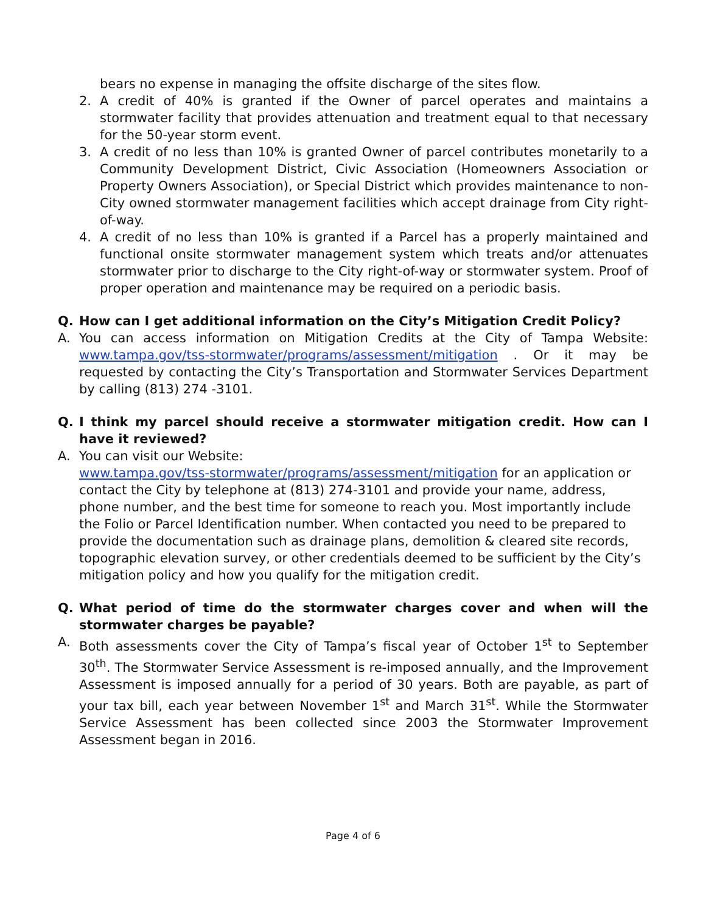bears no expense in managing the offsite discharge of the sites flow.
2. A credit of 40% is granted if the Owner of parcel operates and maintains a stormwater facility that provides attenuation and treatment equal to that necessary for the 50-year storm event.
3. A credit of no less than 10% is granted Owner of parcel contributes monetarily to a Community Development District, Civic Association (Homeowners Association or Property Owners Association), or Special District which provides maintenance to non-City owned stormwater management facilities which accept drainage from City right-of-way.
4. A credit of no less than 10% is granted if a Parcel has a properly maintained and functional onsite stormwater management system which treats and/or attenuates stormwater prior to discharge to the City right-of-way or stormwater system. Proof of proper operation and maintenance may be required on a periodic basis.
Q. How can I get additional information on the City’s Mitigation Credit Policy?
A. You can access information on Mitigation Credits at the City of Tampa Website: www.tampa.gov/tss-stormwater/programs/assessment/mitigation . Or it may be requested by contacting the City’s Transportation and Stormwater Services Department by calling (813) 274 -3101.
Q. I think my parcel should receive a stormwater mitigation credit. How can I have it reviewed?
A. You can visit our Website:
www.tampa.gov/tss-stormwater/programs/assessment/mitigation for an application or contact the City by telephone at (813) 274-3101 and provide your name, address, phone number, and the best time for someone to reach you. Most importantly include the Folio or Parcel Identification number. When contacted you need to be prepared to provide the documentation such as drainage plans, demolition & cleared site records, topographic elevation survey, or other credentials deemed to be sufficient by the City’s mitigation policy and how you qualify for the mitigation credit.
Q. What period of time do the stormwater charges cover and when will the stormwater charges be payable?
A. Both assessments cover the City of Tampa’s fiscal year of October 1<sup>st</sup> to September 30<sup>th</sup>. The Stormwater Service Assessment is re-imposed annually, and the Improvement Assessment is imposed annually for a period of 30 years. Both are payable, as part of your tax bill, each year between November 1<sup>st</sup> and March 31<sup>st</sup>. While the Stormwater Service Assessment has been collected since 2003 the Stormwater Improvement Assessment began in 2016.
Page 4 of 6